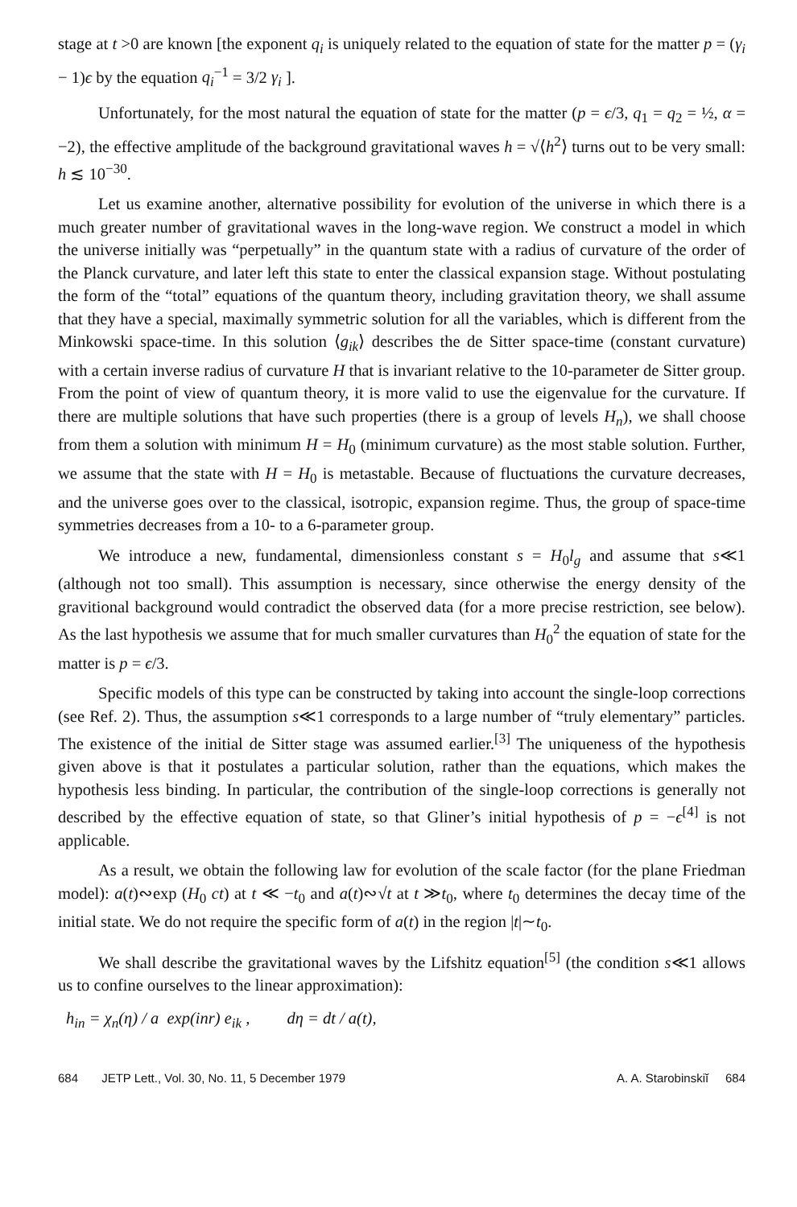stage at t >0 are known [the exponent q<sub>i</sub> is uniquely related to the equation of state for the matter p = (γ<sub>i</sub> − 1)ϵ by the equation q<sub>i</sub><sup>−1</sup> = 3/2 γ<sub>i</sub> ].
Unfortunately, for the most natural the equation of state for the matter (p = ϵ/3, q<sub>1</sub> = q<sub>2</sub> = ½, α = −2), the effective amplitude of the background gravitational waves h = √⟨h<sup>2</sup>⟩ turns out to be very small: h ≲ 10<sup>−30</sup>.
Let us examine another, alternative possibility for evolution of the universe in which there is a much greater number of gravitational waves in the long-wave region. We construct a model in which the universe initially was “perpetually” in the quantum state with a radius of curvature of the order of the Planck curvature, and later left this state to enter the classical expansion stage. Without postulating the form of the “total” equations of the quantum theory, including gravitation theory, we shall assume that they have a special, maximally symmetric solution for all the variables, which is different from the Minkowski space-time. In this solution ⟨g<sub>ik</sub>⟩ describes the de Sitter space-time (constant curvature) with a certain inverse radius of curvature H that is invariant relative to the 10-parameter de Sitter group. From the point of view of quantum theory, it is more valid to use the eigenvalue for the curvature. If there are multiple solutions that have such properties (there is a group of levels H<sub>n</sub>), we shall choose from them a solution with minimum H = H<sub>0</sub> (minimum curvature) as the most stable solution. Further, we assume that the state with H = H<sub>0</sub> is metastable. Because of fluctuations the curvature decreases, and the universe goes over to the classical, isotropic, expansion regime. Thus, the group of space-time symmetries decreases from a 10- to a 6-parameter group.
We introduce a new, fundamental, dimensionless constant s = H<sub>0</sub>l<sub>g</sub> and assume that s≪1 (although not too small). This assumption is necessary, since otherwise the energy density of the gravitional background would contradict the observed data (for a more precise restriction, see below). As the last hypothesis we assume that for much smaller curvatures than H<sub>0</sub><sup>2</sup> the equation of state for the matter is p = ϵ/3.
Specific models of this type can be constructed by taking into account the single-loop corrections (see Ref. 2). Thus, the assumption s≪1 corresponds to a large number of “truly elementary” particles. The existence of the initial de Sitter stage was assumed earlier.<sup>[3]</sup> The uniqueness of the hypothesis given above is that it postulates a particular solution, rather than the equations, which makes the hypothesis less binding. In particular, the contribution of the single-loop corrections is generally not described by the effective equation of state, so that Gliner’s initial hypothesis of p = −ϵ<sup>[4]</sup> is not applicable.
As a result, we obtain the following law for evolution of the scale factor (for the plane Friedman model): a(t)∾exp (H<sub>0</sub> ct) at t ≪ −t<sub>0</sub> and a(t)∾√t at t ≫t<sub>0</sub>, where t<sub>0</sub> determines the decay time of the initial state. We do not require the specific form of a(t) in the region |t|∼t<sub>0</sub>.
We shall describe the gravitational waves by the Lifshitz equation<sup>[5]</sup> (the condition s≪1 allows us to confine ourselves to the linear approximation):
h<sub>in</sub> = χ<sub>n</sub>(η) / a exp(inr) e<sub>ik</sub> , dη = dt / a(t),
684 JETP Lett., Vol. 30, No. 11, 5 December 1979 A. A. Starobinskiĭ 684